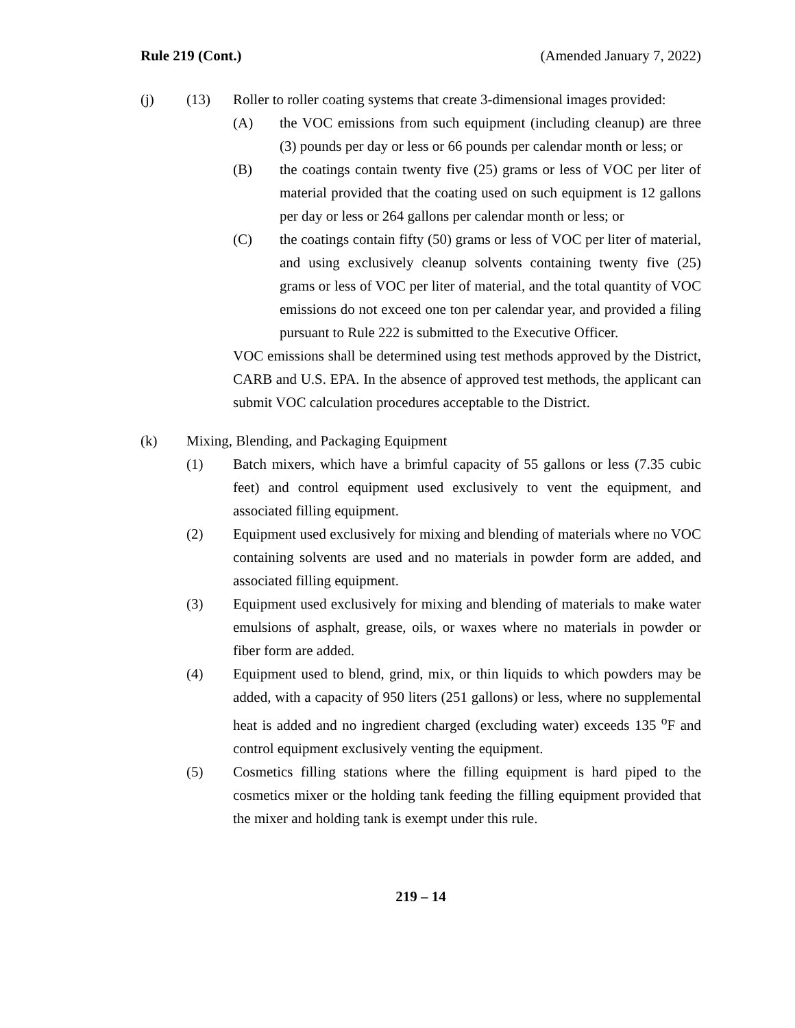Rule 219 (Cont.) (Amended January 7, 2022)
(j) (13) Roller to roller coating systems that create 3-dimensional images provided:
(A) the VOC emissions from such equipment (including cleanup) are three (3) pounds per day or less or 66 pounds per calendar month or less; or
(B) the coatings contain twenty five (25) grams or less of VOC per liter of material provided that the coating used on such equipment is 12 gallons per day or less or 264 gallons per calendar month or less; or
(C) the coatings contain fifty (50) grams or less of VOC per liter of material, and using exclusively cleanup solvents containing twenty five (25) grams or less of VOC per liter of material, and the total quantity of VOC emissions do not exceed one ton per calendar year, and provided a filing pursuant to Rule 222 is submitted to the Executive Officer.
VOC emissions shall be determined using test methods approved by the District, CARB and U.S. EPA. In the absence of approved test methods, the applicant can submit VOC calculation procedures acceptable to the District.
(k) Mixing, Blending, and Packaging Equipment
(1) Batch mixers, which have a brimful capacity of 55 gallons or less (7.35 cubic feet) and control equipment used exclusively to vent the equipment, and associated filling equipment.
(2) Equipment used exclusively for mixing and blending of materials where no VOC containing solvents are used and no materials in powder form are added, and associated filling equipment.
(3) Equipment used exclusively for mixing and blending of materials to make water emulsions of asphalt, grease, oils, or waxes where no materials in powder or fiber form are added.
(4) Equipment used to blend, grind, mix, or thin liquids to which powders may be added, with a capacity of 950 liters (251 gallons) or less, where no supplemental heat is added and no ingredient charged (excluding water) exceeds 135 <sup>o</sup>F and control equipment exclusively venting the equipment.
(5) Cosmetics filling stations where the filling equipment is hard piped to the cosmetics mixer or the holding tank feeding the filling equipment provided that the mixer and holding tank is exempt under this rule.
219 – 14